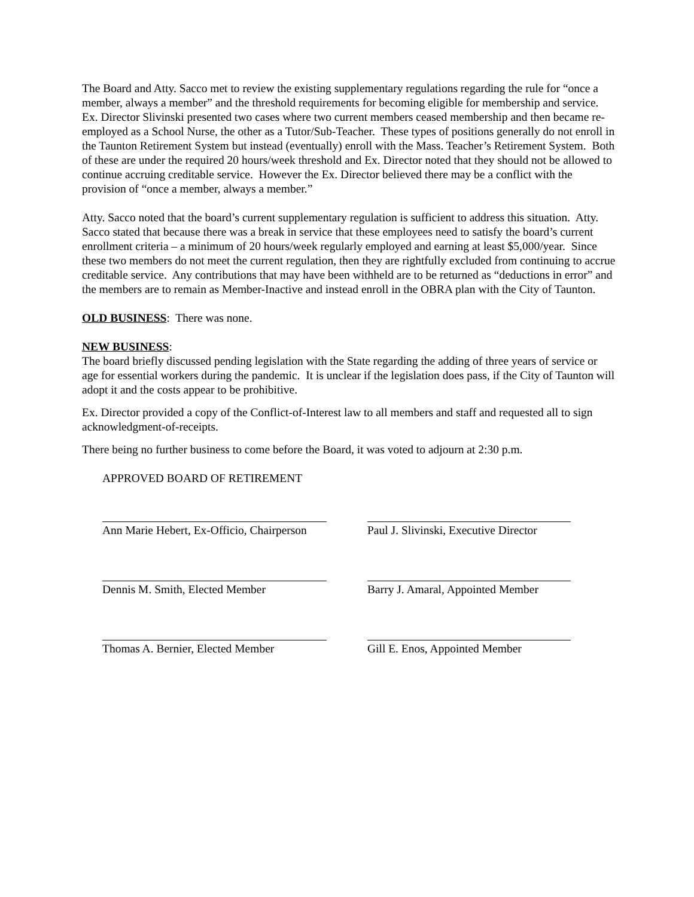The Board and Atty. Sacco met to review the existing supplementary regulations regarding the rule for “once a member, always a member” and the threshold requirements for becoming eligible for membership and service. Ex. Director Slivinski presented two cases where two current members ceased membership and then became re-employed as a School Nurse, the other as a Tutor/Sub-Teacher. These types of positions generally do not enroll in the Taunton Retirement System but instead (eventually) enroll with the Mass. Teacher’s Retirement System. Both of these are under the required 20 hours/week threshold and Ex. Director noted that they should not be allowed to continue accruing creditable service. However the Ex. Director believed there may be a conflict with the provision of “once a member, always a member.”
Atty. Sacco noted that the board’s current supplementary regulation is sufficient to address this situation. Atty. Sacco stated that because there was a break in service that these employees need to satisfy the board’s current enrollment criteria – a minimum of 20 hours/week regularly employed and earning at least $5,000/year. Since these two members do not meet the current regulation, then they are rightfully excluded from continuing to accrue creditable service. Any contributions that may have been withheld are to be returned as “deductions in error” and the members are to remain as Member-Inactive and instead enroll in the OBRA plan with the City of Taunton.
OLD BUSINESS: There was none.
NEW BUSINESS:
The board briefly discussed pending legislation with the State regarding the adding of three years of service or age for essential workers during the pandemic. It is unclear if the legislation does pass, if the City of Taunton will adopt it and the costs appear to be prohibitive.
Ex. Director provided a copy of the Conflict-of-Interest law to all members and staff and requested all to sign acknowledgment-of-receipts.
There being no further business to come before the Board, it was voted to adjourn at 2:30 p.m.
APPROVED BOARD OF RETIREMENT
Ann Marie Hebert, Ex-Officio, Chairperson
Paul J. Slivinski, Executive Director
Dennis M. Smith, Elected Member Barry J. Amaral, Appointed Member
Thomas A. Bernier, Elected Member
Gill E. Enos, Appointed Member